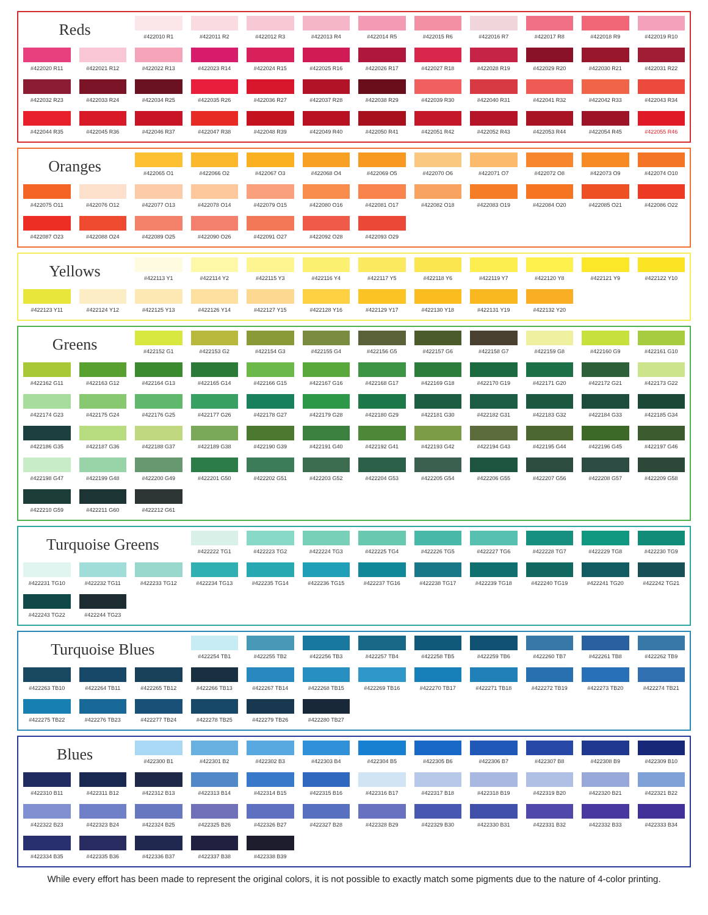Reds
#422010 R1
#422011 R2
#422012 R3
#422013 R4
#422014 R5
#422015 R6
#422016 R7
#422017 R8
#422018 R9
#422019 R10
#422020 R11
#422021 R12
#422022 R13
#422023 R14
#422024 R15
#422025 R16
#422026 R17
#422027 R18
#422028 R19
#422029 R20
#422030 R21
#422031 R22
#422032 R23
#422033 R24
#422034 R25
#422035 R26
#422036 R27
#422037 R28
#422038 R29
#422039 R30
#422040 R31
#422041 R32
#422042 R33
#422043 R34
#422044 R35
#422045 R36
#422046 R37
#422047 R38
#422048 R39
#422049 R40
#422050 R41
#422051 R42
#422052 R43
#422053 R44
#422054 R45
#422055 R46
Oranges
#422065 O1
#422066 O2
#422067 O3
#422068 O4
#422069 O5
#422070 O6
#422071 O7
#422072 O8
#422073 O9
#422074 O10
#422075 O11
#422076 O12
#422077 O13
#422078 O14
#422079 O15
#422080 O16
#422081 O17
#422082 O18
#422083 O19
#422084 O20
#422085 O21
#422086 O22
#422087 O23
#422088 O24
#422089 O25
#422090 O26
#422091 O27
#422092 O28
#422093 O29
Yellows
#422113 Y1
#422114 Y2
#422115 Y3
#422116 Y4
#422117 Y5
#422118 Y6
#422119 Y7
#422120 Y8
#422121 Y9
#422122 Y10
#422123 Y11
#422124 Y12
#422125 Y13
#422126 Y14
#422127 Y15
#422128 Y16
#422129 Y17
#422130 Y18
#422131 Y19
#422132 Y20
Greens
#422152 G1
#422153 G2
#422154 G3
#422155 G4
#422156 G5
#422157 G6
#422158 G7
#422159 G8
#422160 G9
#422161 G10
#422162 G11
#422163 G12
#422164 G13
#422165 G14
#422166 G15
#422167 G16
#422168 G17
#422169 G18
#422170 G19
#422171 G20
#422172 G21
#422173 G22
#422174 G23
#422175 G24
#422176 G25
#422177 G26
#422178 G27
#422179 G28
#422180 G29
#422181 G30
#422182 G31
#422183 G32
#422184 G33
#422185 G34
#422186 G35
#422187 G36
#422188 G37
#422189 G38
#422190 G39
#422191 G40
#422192 G41
#422193 G42
#422194 G43
#422195 G44
#422196 G45
#422197 G46
#422198 G47
#422199 G48
#422200 G49
#422201 G50
#422202 G51
#422203 G52
#422204 G53
#422205 G54
#422206 G55
#422207 G56
#422208 G57
#422209 G58
#422210 G59
#422211 G60
#422212 G61
Turquoise Greens
#422222 TG1
#422223 TG2
#422224 TG3
#422225 TG4
#422226 TG5
#422227 TG6
#422228 TG7
#422229 TG8
#422230 TG9
#422231 TG10
#422232 TG11
#422233 TG12
#422234 TG13
#422235 TG14
#422236 TG15
#422237 TG16
#422238 TG17
#422239 TG18
#422240 TG19
#422241 TG20
#422242 TG21
#422243 TG22
#422244 TG23
Turquoise Blues
#422254 TB1
#422255 TB2
#422256 TB3
#422257 TB4
#422258 TB5
#422259 TB6
#422260 TB7
#422261 TB8
#422262 TB9
#422263 TB10
#422264 TB11
#422265 TB12
#422266 TB13
#422267 TB14
#422268 TB15
#422269 TB16
#422270 TB17
#422271 TB18
#422272 TB19
#422273 TB20
#422274 TB21
#422275 TB22
#422276 TB23
#422277 TB24
#422278 TB25
#422279 TB26
#422280 TB27
Blues
#422300 B1
#422301 B2
#422302 B3
#422303 B4
#422304 B5
#422305 B6
#422306 B7
#422307 B8
#422308 B9
#422309 B10
#422310 B11
#422311 B12
#422312 B13
#422313 B14
#422314 B15
#422315 B16
#422316 B17
#422317 B18
#422318 B19
#422319 B20
#422320 B21
#422321 B22
#422322 B23
#422323 B24
#422324 B25
#422325 B26
#422326 B27
#422327 B28
#422328 B29
#422329 B30
#422330 B31
#422331 B32
#422332 B33
#422333 B34
#422334 B35
#422335 B36
#422336 B37
#422337 B38
#422338 B39
While every effort has been made to represent the original colors, it is not possible to exactly match some pigments due to the nature of 4-color printing.